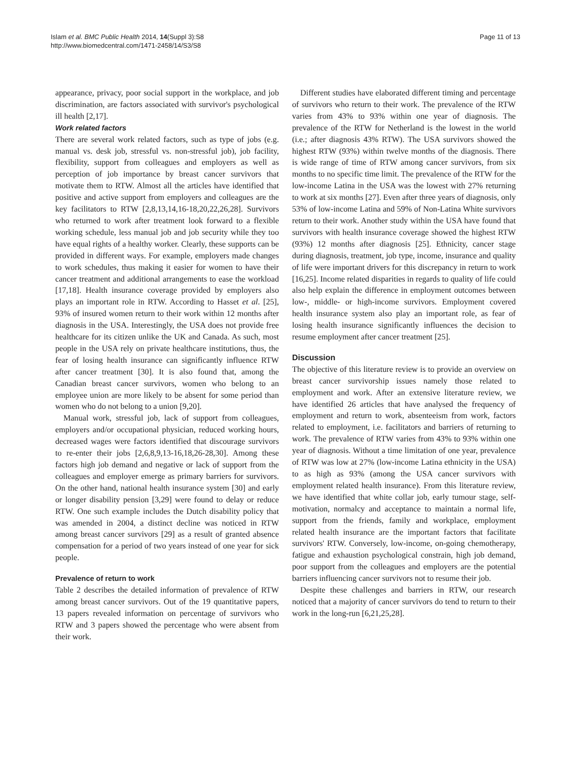Islam et al. BMC Public Health 2014, 14(Suppl 3):S8
http://www.biomedcentral.com/1471-2458/14/S3/S8
Page 11 of 13
appearance, privacy, poor social support in the workplace, and job discrimination, are factors associated with survivor's psychological ill health [2,17].
Work related factors
There are several work related factors, such as type of jobs (e.g. manual vs. desk job, stressful vs. non-stressful job), job facility, flexibility, support from colleagues and employers as well as perception of job importance by breast cancer survivors that motivate them to RTW. Almost all the articles have identified that positive and active support from employers and colleagues are the key facilitators to RTW [2,8,13,14,16-18,20,22,26,28]. Survivors who returned to work after treatment look forward to a flexible working schedule, less manual job and job security while they too have equal rights of a healthy worker. Clearly, these supports can be provided in different ways. For example, employers made changes to work schedules, thus making it easier for women to have their cancer treatment and additional arrangements to ease the workload [17,18]. Health insurance coverage provided by employers also plays an important role in RTW. According to Hasset et al. [25], 93% of insured women return to their work within 12 months after diagnosis in the USA. Interestingly, the USA does not provide free healthcare for its citizen unlike the UK and Canada. As such, most people in the USA rely on private healthcare institutions, thus, the fear of losing health insurance can significantly influence RTW after cancer treatment [30]. It is also found that, among the Canadian breast cancer survivors, women who belong to an employee union are more likely to be absent for some period than women who do not belong to a union [9,20].
Manual work, stressful job, lack of support from colleagues, employers and/or occupational physician, reduced working hours, decreased wages were factors identified that discourage survivors to re-enter their jobs [2,6,8,9,13-16,18,26-28,30]. Among these factors high job demand and negative or lack of support from the colleagues and employer emerge as primary barriers for survivors. On the other hand, national health insurance system [30] and early or longer disability pension [3,29] were found to delay or reduce RTW. One such example includes the Dutch disability policy that was amended in 2004, a distinct decline was noticed in RTW among breast cancer survivors [29] as a result of granted absence compensation for a period of two years instead of one year for sick people.
Prevalence of return to work
Table 2 describes the detailed information of prevalence of RTW among breast cancer survivors. Out of the 19 quantitative papers, 13 papers revealed information on percentage of survivors who RTW and 3 papers showed the percentage who were absent from their work.
Different studies have elaborated different timing and percentage of survivors who return to their work. The prevalence of the RTW varies from 43% to 93% within one year of diagnosis. The prevalence of the RTW for Netherland is the lowest in the world (i.e.; after diagnosis 43% RTW). The USA survivors showed the highest RTW (93%) within twelve months of the diagnosis. There is wide range of time of RTW among cancer survivors, from six months to no specific time limit. The prevalence of the RTW for the low-income Latina in the USA was the lowest with 27% returning to work at six months [27]. Even after three years of diagnosis, only 53% of low-income Latina and 59% of Non-Latina White survivors return to their work. Another study within the USA have found that survivors with health insurance coverage showed the highest RTW (93%) 12 months after diagnosis [25]. Ethnicity, cancer stage during diagnosis, treatment, job type, income, insurance and quality of life were important drivers for this discrepancy in return to work [16,25]. Income related disparities in regards to quality of life could also help explain the difference in employment outcomes between low-, middle- or high-income survivors. Employment covered health insurance system also play an important role, as fear of losing health insurance significantly influences the decision to resume employment after cancer treatment [25].
Discussion
The objective of this literature review is to provide an overview on breast cancer survivorship issues namely those related to employment and work. After an extensive literature review, we have identified 26 articles that have analysed the frequency of employment and return to work, absenteeism from work, factors related to employment, i.e. facilitators and barriers of returning to work. The prevalence of RTW varies from 43% to 93% within one year of diagnosis. Without a time limitation of one year, prevalence of RTW was low at 27% (low-income Latina ethnicity in the USA) to as high as 93% (among the USA cancer survivors with employment related health insurance). From this literature review, we have identified that white collar job, early tumour stage, self-motivation, normalcy and acceptance to maintain a normal life, support from the friends, family and workplace, employment related health insurance are the important factors that facilitate survivors' RTW. Conversely, low-income, on-going chemotherapy, fatigue and exhaustion psychological constrain, high job demand, poor support from the colleagues and employers are the potential barriers influencing cancer survivors not to resume their job.
Despite these challenges and barriers in RTW, our research noticed that a majority of cancer survivors do tend to return to their work in the long-run [6,21,25,28].